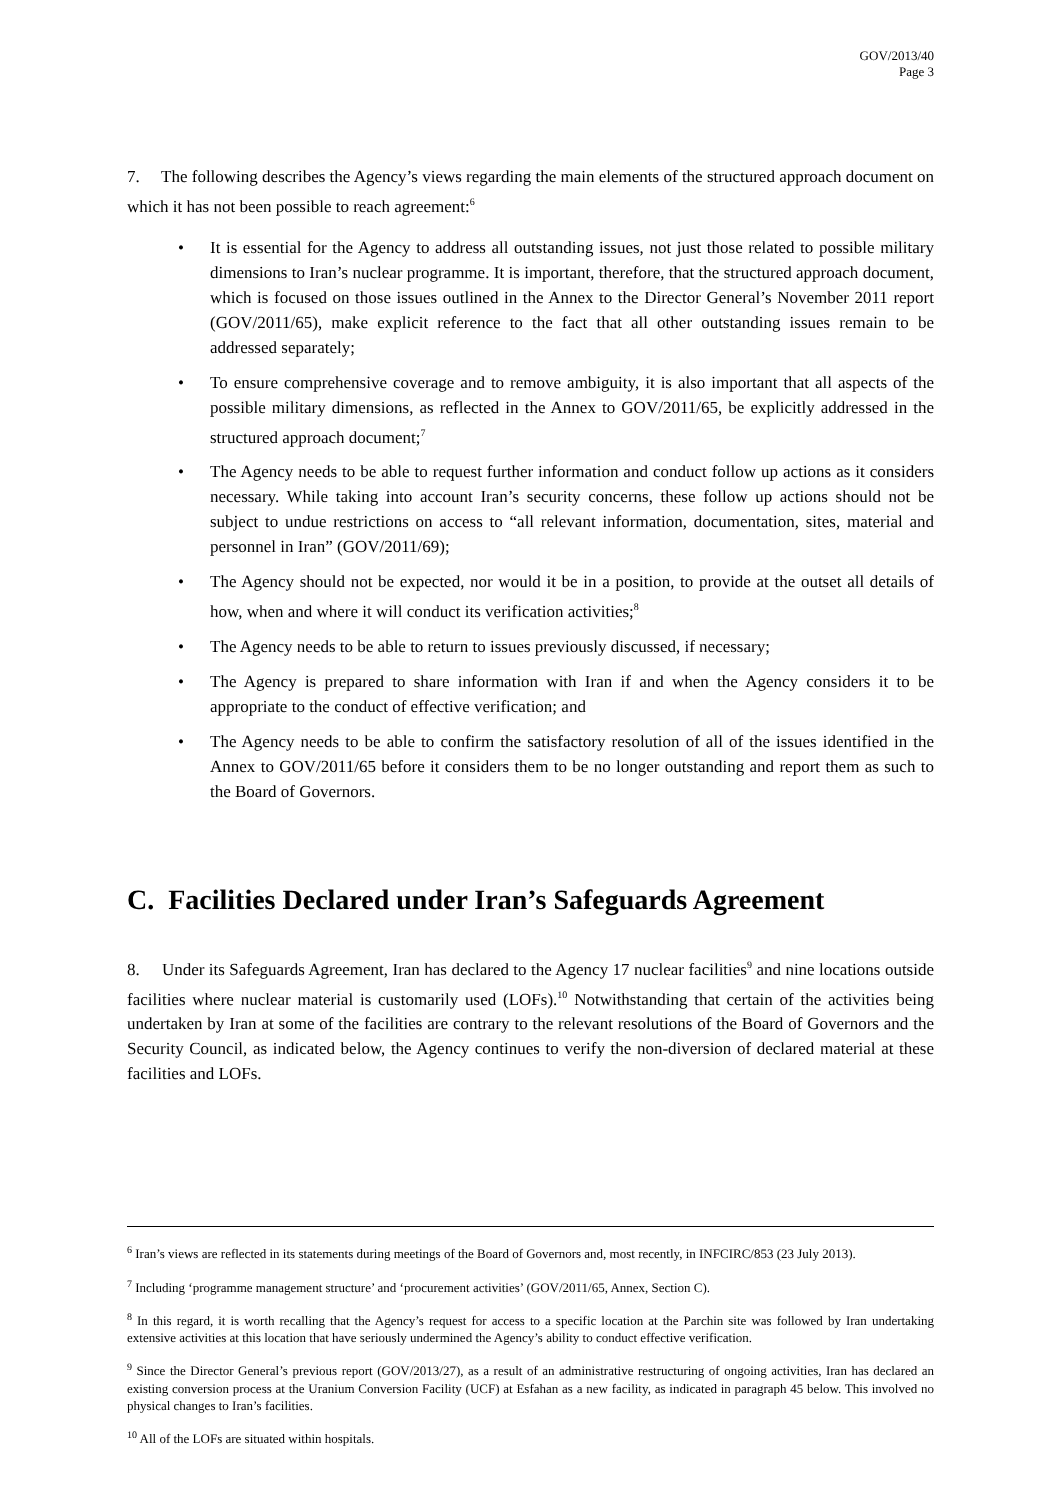GOV/2013/40
Page 3
7. The following describes the Agency’s views regarding the main elements of the structured approach document on which it has not been possible to reach agreement:<sup>6</sup>
• It is essential for the Agency to address all outstanding issues, not just those related to possible military dimensions to Iran’s nuclear programme. It is important, therefore, that the structured approach document, which is focused on those issues outlined in the Annex to the Director General’s November 2011 report (GOV/2011/65), make explicit reference to the fact that all other outstanding issues remain to be addressed separately;
• To ensure comprehensive coverage and to remove ambiguity, it is also important that all aspects of the possible military dimensions, as reflected in the Annex to GOV/2011/65, be explicitly addressed in the structured approach document;<sup>7</sup>
• The Agency needs to be able to request further information and conduct follow up actions as it considers necessary. While taking into account Iran’s security concerns, these follow up actions should not be subject to undue restrictions on access to “all relevant information, documentation, sites, material and personnel in Iran” (GOV/2011/69);
• The Agency should not be expected, nor would it be in a position, to provide at the outset all details of how, when and where it will conduct its verification activities;<sup>8</sup>
• The Agency needs to be able to return to issues previously discussed, if necessary;
• The Agency is prepared to share information with Iran if and when the Agency considers it to be appropriate to the conduct of effective verification; and
• The Agency needs to be able to confirm the satisfactory resolution of all of the issues identified in the Annex to GOV/2011/65 before it considers them to be no longer outstanding and report them as such to the Board of Governors.
C. Facilities Declared under Iran’s Safeguards Agreement
8. Under its Safeguards Agreement, Iran has declared to the Agency 17 nuclear facilities<sup>9</sup> and nine locations outside facilities where nuclear material is customarily used (LOFs).<sup>10</sup> Notwithstanding that certain of the activities being undertaken by Iran at some of the facilities are contrary to the relevant resolutions of the Board of Governors and the Security Council, as indicated below, the Agency continues to verify the non-diversion of declared material at these facilities and LOFs.
<sup>6</sup> Iran’s views are reflected in its statements during meetings of the Board of Governors and, most recently, in INFCIRC/853 (23 July 2013).
<sup>7</sup> Including ‘programme management structure’ and ‘procurement activities’ (GOV/2011/65, Annex, Section C).
<sup>8</sup> In this regard, it is worth recalling that the Agency’s request for access to a specific location at the Parchin site was followed by Iran undertaking extensive activities at this location that have seriously undermined the Agency’s ability to conduct effective verification.
<sup>9</sup> Since the Director General’s previous report (GOV/2013/27), as a result of an administrative restructuring of ongoing activities, Iran has declared an existing conversion process at the Uranium Conversion Facility (UCF) at Esfahan as a new facility, as indicated in paragraph 45 below. This involved no physical changes to Iran’s facilities.
<sup>10</sup> All of the LOFs are situated within hospitals.